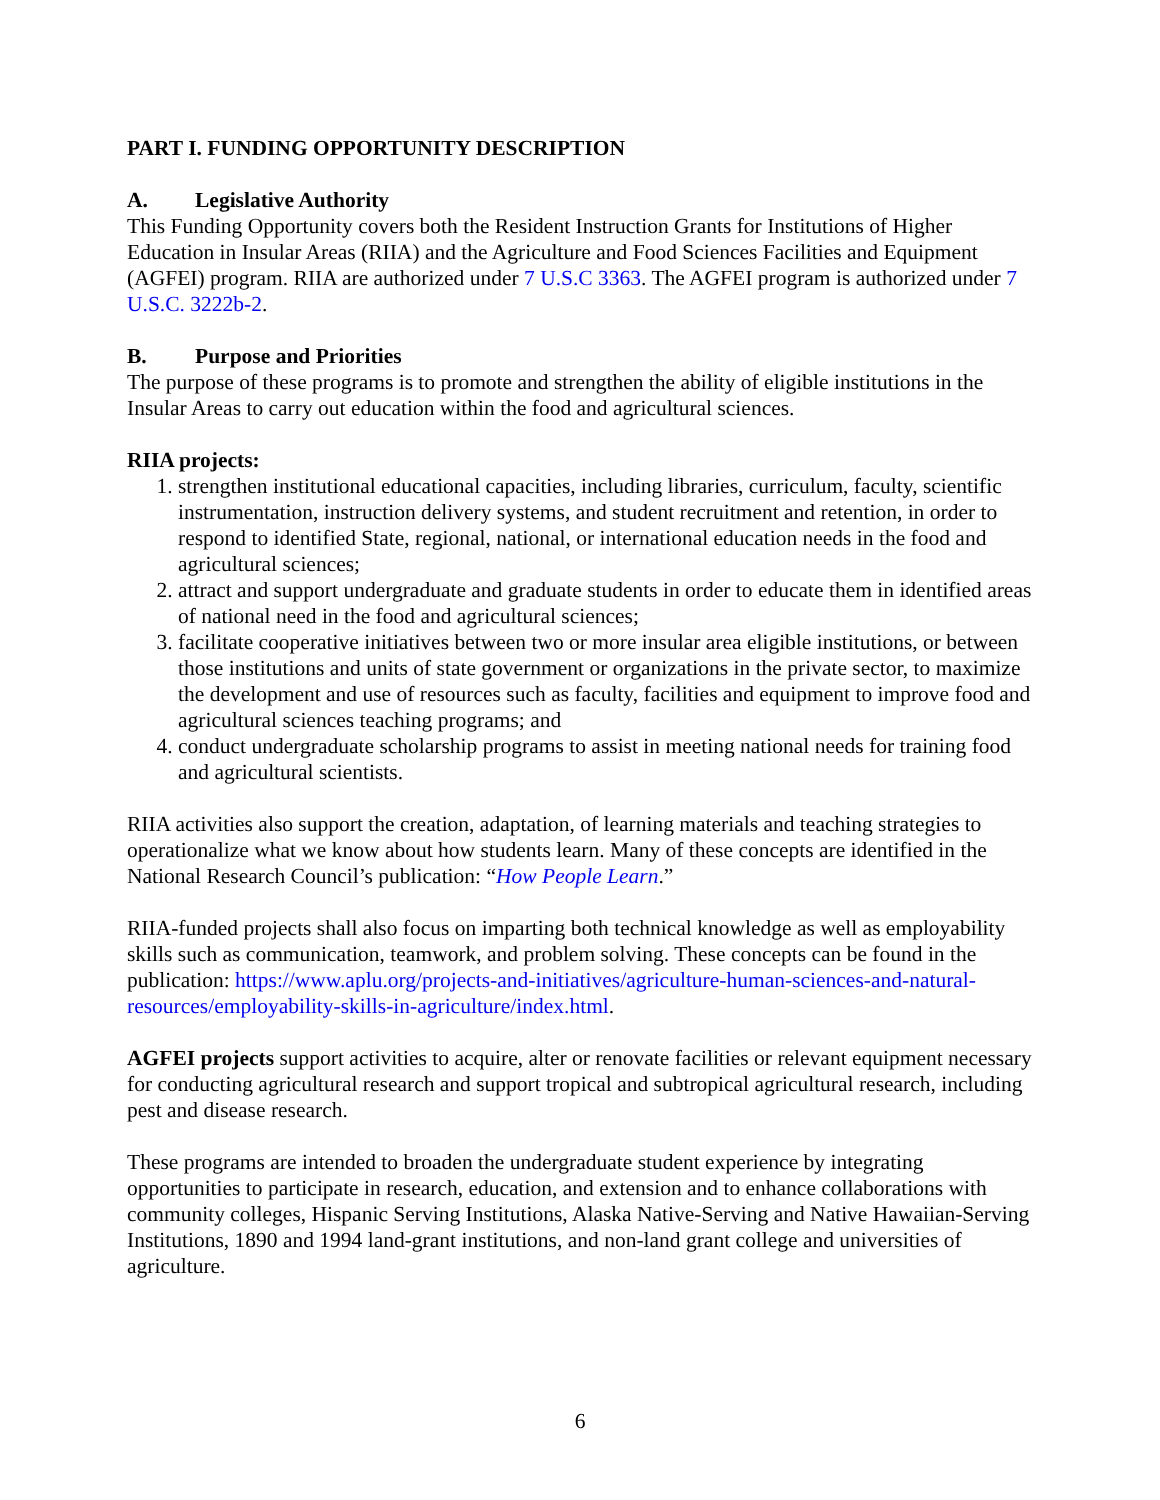PART I. FUNDING OPPORTUNITY DESCRIPTION
A. Legislative Authority
This Funding Opportunity covers both the Resident Instruction Grants for Institutions of Higher Education in Insular Areas (RIIA) and the Agriculture and Food Sciences Facilities and Equipment (AGFEI) program. RIIA are authorized under 7 U.S.C 3363. The AGFEI program is authorized under 7 U.S.C. 3222b-2.
B. Purpose and Priorities
The purpose of these programs is to promote and strengthen the ability of eligible institutions in the Insular Areas to carry out education within the food and agricultural sciences.
RIIA projects:
1. strengthen institutional educational capacities, including libraries, curriculum, faculty, scientific instrumentation, instruction delivery systems, and student recruitment and retention, in order to respond to identified State, regional, national, or international education needs in the food and agricultural sciences;
2. attract and support undergraduate and graduate students in order to educate them in identified areas of national need in the food and agricultural sciences;
3. facilitate cooperative initiatives between two or more insular area eligible institutions, or between those institutions and units of state government or organizations in the private sector, to maximize the development and use of resources such as faculty, facilities and equipment to improve food and agricultural sciences teaching programs; and
4. conduct undergraduate scholarship programs to assist in meeting national needs for training food and agricultural scientists.
RIIA activities also support the creation, adaptation, of learning materials and teaching strategies to operationalize what we know about how students learn. Many of these concepts are identified in the National Research Council’s publication: “How People Learn.”
RIIA-funded projects shall also focus on imparting both technical knowledge as well as employability skills such as communication, teamwork, and problem solving. These concepts can be found in the publication: https://www.aplu.org/projects-and-initiatives/agriculture-human-sciences-and-natural-resources/employability-skills-in-agriculture/index.html.
AGFEI projects support activities to acquire, alter or renovate facilities or relevant equipment necessary for conducting agricultural research and support tropical and subtropical agricultural research, including pest and disease research.
These programs are intended to broaden the undergraduate student experience by integrating opportunities to participate in research, education, and extension and to enhance collaborations with community colleges, Hispanic Serving Institutions, Alaska Native-Serving and Native Hawaiian-Serving Institutions, 1890 and 1994 land-grant institutions, and non-land grant college and universities of agriculture.
6